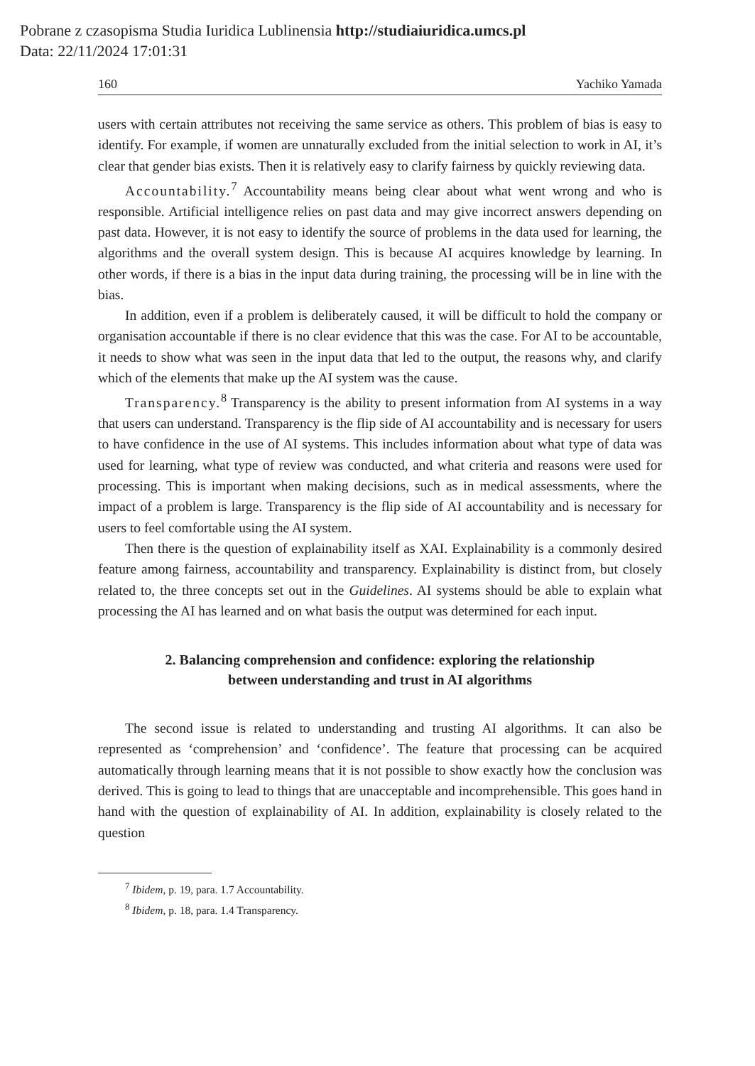Pobrane z czasopisma Studia Iuridica Lublinensia http://studiaiuridica.umcs.pl
Data: 22/11/2024 17:01:31
160 Yachiko Yamada
users with certain attributes not receiving the same service as others. This problem of bias is easy to identify. For example, if women are unnaturally excluded from the initial selection to work in AI, it’s clear that gender bias exists. Then it is relatively easy to clarify fairness by quickly reviewing data.
Accountability.<sup>7</sup> Accountability means being clear about what went wrong and who is responsible. Artificial intelligence relies on past data and may give incorrect answers depending on past data. However, it is not easy to identify the source of problems in the data used for learning, the algorithms and the overall system design. This is because AI acquires knowledge by learning. In other words, if there is a bias in the input data during training, the processing will be in line with the bias.
In addition, even if a problem is deliberately caused, it will be difficult to hold the company or organisation accountable if there is no clear evidence that this was the case. For AI to be accountable, it needs to show what was seen in the input data that led to the output, the reasons why, and clarify which of the elements that make up the AI system was the cause.
Transparency.<sup>8</sup> Transparency is the ability to present information from AI systems in a way that users can understand. Transparency is the flip side of AI accountability and is necessary for users to have confidence in the use of AI systems. This includes information about what type of data was used for learning, what type of review was conducted, and what criteria and reasons were used for processing. This is important when making decisions, such as in medical assessments, where the impact of a problem is large. Transparency is the flip side of AI accountability and is necessary for users to feel comfortable using the AI system.
Then there is the question of explainability itself as XAI. Explainability is a commonly desired feature among fairness, accountability and transparency. Explainability is distinct from, but closely related to, the three concepts set out in the Guidelines. AI systems should be able to explain what processing the AI has learned and on what basis the output was determined for each input.
2. Balancing comprehension and confidence: exploring the relationship
between understanding and trust in AI algorithms
The second issue is related to understanding and trusting AI algorithms. It can also be represented as ‘comprehension’ and ‘confidence’. The feature that processing can be acquired automatically through learning means that it is not possible to show exactly how the conclusion was derived. This is going to lead to things that are unacceptable and incomprehensible. This goes hand in hand with the question of explainability of AI. In addition, explainability is closely related to the question
<sup>7</sup> Ibidem, p. 19, para. 1.7 Accountability.
<sup>8</sup> Ibidem, p. 18, para. 1.4 Transparency.